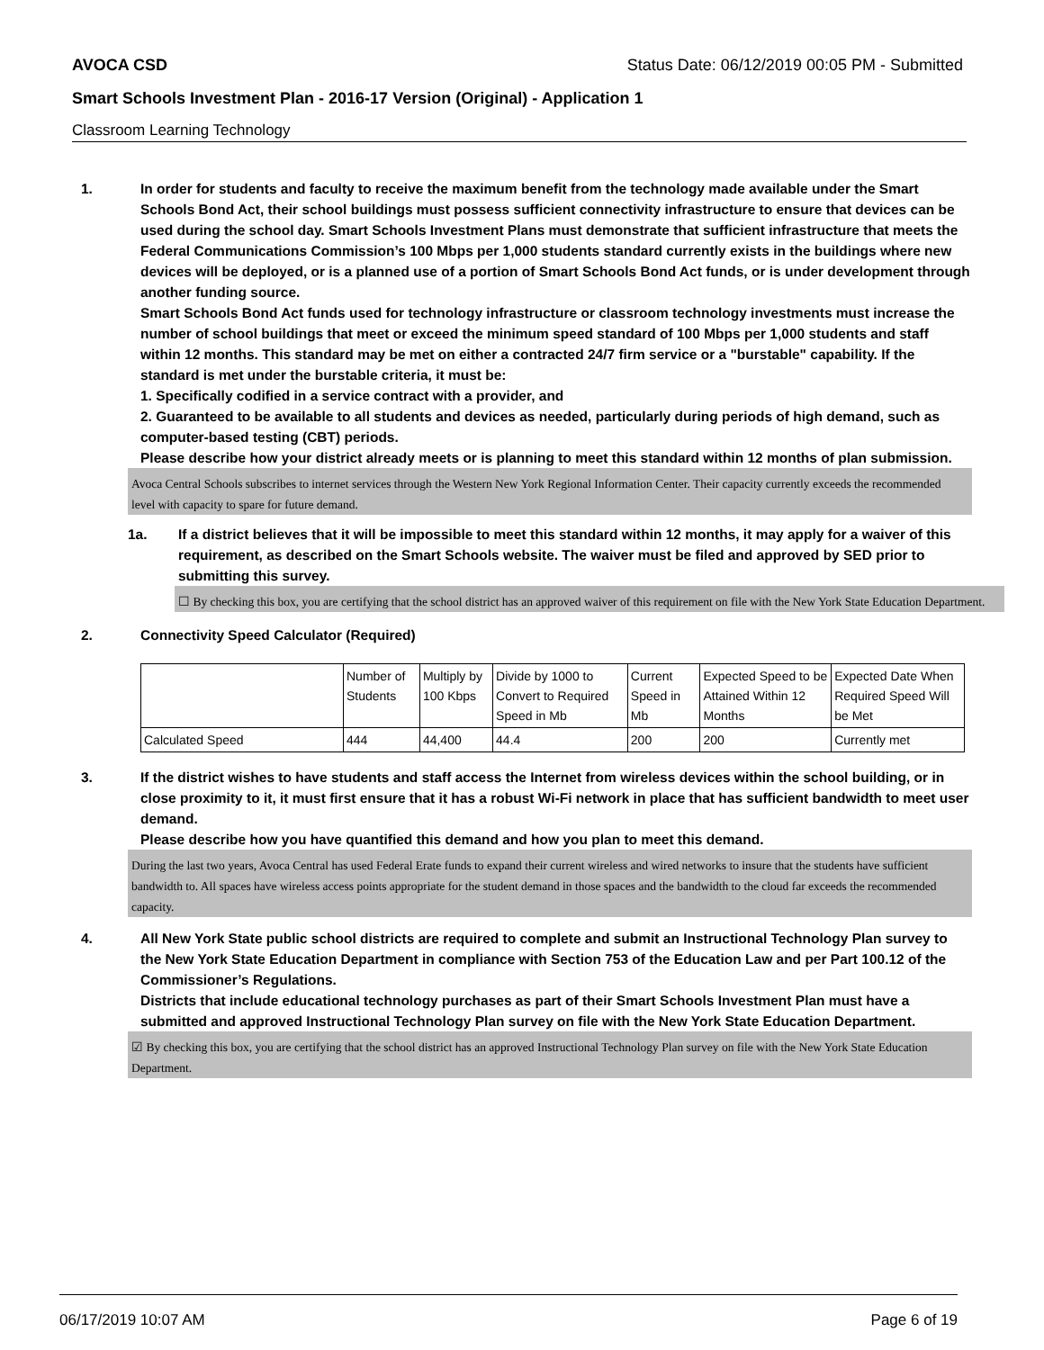AVOCA CSD Status Date: 06/12/2019 00:05 PM - Submitted
Smart Schools Investment Plan - 2016-17 Version (Original) - Application 1
Classroom Learning Technology
1. In order for students and faculty to receive the maximum benefit from the technology made available under the Smart Schools Bond Act, their school buildings must possess sufficient connectivity infrastructure to ensure that devices can be used during the school day. Smart Schools Investment Plans must demonstrate that sufficient infrastructure that meets the Federal Communications Commission’s 100 Mbps per 1,000 students standard currently exists in the buildings where new devices will be deployed, or is a planned use of a portion of Smart Schools Bond Act funds, or is under development through another funding source.
Smart Schools Bond Act funds used for technology infrastructure or classroom technology investments must increase the number of school buildings that meet or exceed the minimum speed standard of 100 Mbps per 1,000 students and staff within 12 months. This standard may be met on either a contracted 24/7 firm service or a "burstable" capability. If the standard is met under the burstable criteria, it must be:
1. Specifically codified in a service contract with a provider, and
2. Guaranteed to be available to all students and devices as needed, particularly during periods of high demand, such as computer-based testing (CBT) periods.
Please describe how your district already meets or is planning to meet this standard within 12 months of plan submission.
Avoca Central Schools subscribes to internet services through the Western New York Regional Information Center. Their capacity currently exceeds the recommended level with capacity to spare for future demand.
1a. If a district believes that it will be impossible to meet this standard within 12 months, it may apply for a waiver of this requirement, as described on the Smart Schools website. The waiver must be filed and approved by SED prior to submitting this survey.
☐ By checking this box, you are certifying that the school district has an approved waiver of this requirement on file with the New York State Education Department.
2. Connectivity Speed Calculator (Required)
| | Number of Students | Multiply by 100 Kbps | Divide by 1000 to Convert to Required Speed in Mb | Current Speed in Mb | Expected Speed to be Attained Within 12 Months | Expected Date When Required Speed Will be Met |
| Calculated Speed | 444 | 44,400 | 44.4 | 200 | 200 | Currently met |
3. If the district wishes to have students and staff access the Internet from wireless devices within the school building, or in close proximity to it, it must first ensure that it has a robust Wi-Fi network in place that has sufficient bandwidth to meet user demand.
Please describe how you have quantified this demand and how you plan to meet this demand.
During the last two years, Avoca Central has used Federal Erate funds to expand their current wireless and wired networks to insure that the students have sufficient bandwidth to. All spaces have wireless access points appropriate for the student demand in those spaces and the bandwidth to the cloud far exceeds the recommended capacity.
4. All New York State public school districts are required to complete and submit an Instructional Technology Plan survey to the New York State Education Department in compliance with Section 753 of the Education Law and per Part 100.12 of the Commissioner’s Regulations.
Districts that include educational technology purchases as part of their Smart Schools Investment Plan must have a submitted and approved Instructional Technology Plan survey on file with the New York State Education Department.
☑ By checking this box, you are certifying that the school district has an approved Instructional Technology Plan survey on file with the New York State Education Department.
06/17/2019 10:07 AM Page 6 of 19